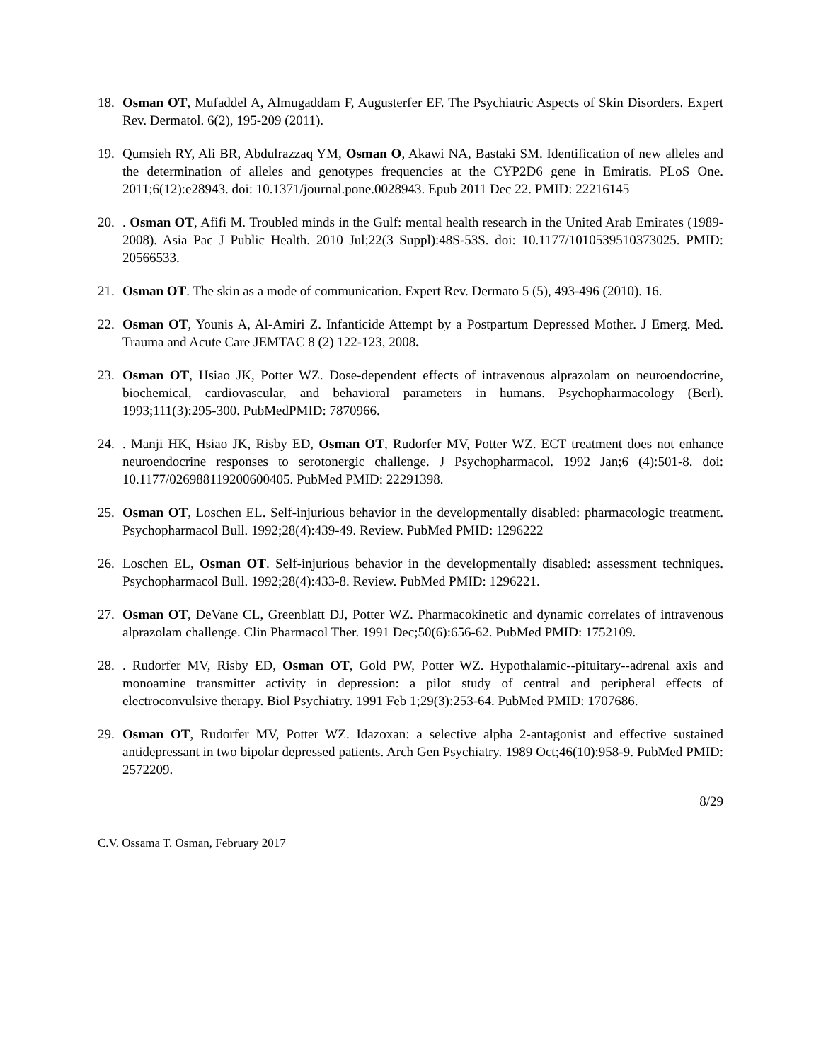18. Osman OT, Mufaddel A, Almugaddam F, Augusterfer EF. The Psychiatric Aspects of Skin Disorders. Expert Rev. Dermatol. 6(2), 195-209 (2011).
19. Qumsieh RY, Ali BR, Abdulrazzaq YM, Osman O, Akawi NA, Bastaki SM. Identification of new alleles and the determination of alleles and genotypes frequencies at the CYP2D6 gene in Emiratis. PLoS One. 2011;6(12):e28943. doi: 10.1371/journal.pone.0028943. Epub 2011 Dec 22. PMID: 22216145
20.. Osman OT, Afifi M. Troubled minds in the Gulf: mental health research in the United Arab Emirates (1989-2008). Asia Pac J Public Health. 2010 Jul;22(3 Suppl):48S-53S. doi: 10.1177/1010539510373025. PMID: 20566533.
21. Osman OT. The skin as a mode of communication. Expert Rev. Dermato 5 (5), 493-496 (2010). 16.
22. Osman OT, Younis A, Al-Amiri Z. Infanticide Attempt by a Postpartum Depressed Mother. J Emerg. Med. Trauma and Acute Care JEMTAC 8 (2) 122-123, 2008.
23. Osman OT, Hsiao JK, Potter WZ. Dose-dependent effects of intravenous alprazolam on neuroendocrine, biochemical, cardiovascular, and behavioral parameters in humans. Psychopharmacology (Berl). 1993;111(3):295-300. PubMedPMID: 7870966.
24.. Manji HK, Hsiao JK, Risby ED, Osman OT, Rudorfer MV, Potter WZ. ECT treatment does not enhance neuroendocrine responses to serotonergic challenge. J Psychopharmacol. 1992 Jan;6 (4):501-8. doi: 10.1177/026988119200600405. PubMed PMID: 22291398.
25. Osman OT, Loschen EL. Self-injurious behavior in the developmentally disabled: pharmacologic treatment. Psychopharmacol Bull. 1992;28(4):439-49. Review. PubMed PMID: 1296222
26. Loschen EL, Osman OT. Self-injurious behavior in the developmentally disabled: assessment techniques. Psychopharmacol Bull. 1992;28(4):433-8. Review. PubMed PMID: 1296221.
27. Osman OT, DeVane CL, Greenblatt DJ, Potter WZ. Pharmacokinetic and dynamic correlates of intravenous alprazolam challenge. Clin Pharmacol Ther. 1991 Dec;50(6):656-62. PubMed PMID: 1752109.
28.. Rudorfer MV, Risby ED, Osman OT, Gold PW, Potter WZ. Hypothalamic--pituitary--adrenal axis and monoamine transmitter activity in depression: a pilot study of central and peripheral effects of electroconvulsive therapy. Biol Psychiatry. 1991 Feb 1;29(3):253-64. PubMed PMID: 1707686.
29. Osman OT, Rudorfer MV, Potter WZ. Idazoxan: a selective alpha 2-antagonist and effective sustained antidepressant in two bipolar depressed patients. Arch Gen Psychiatry. 1989 Oct;46(10):958-9. PubMed PMID: 2572209.
8/29
C.V. Ossama T. Osman, February 2017